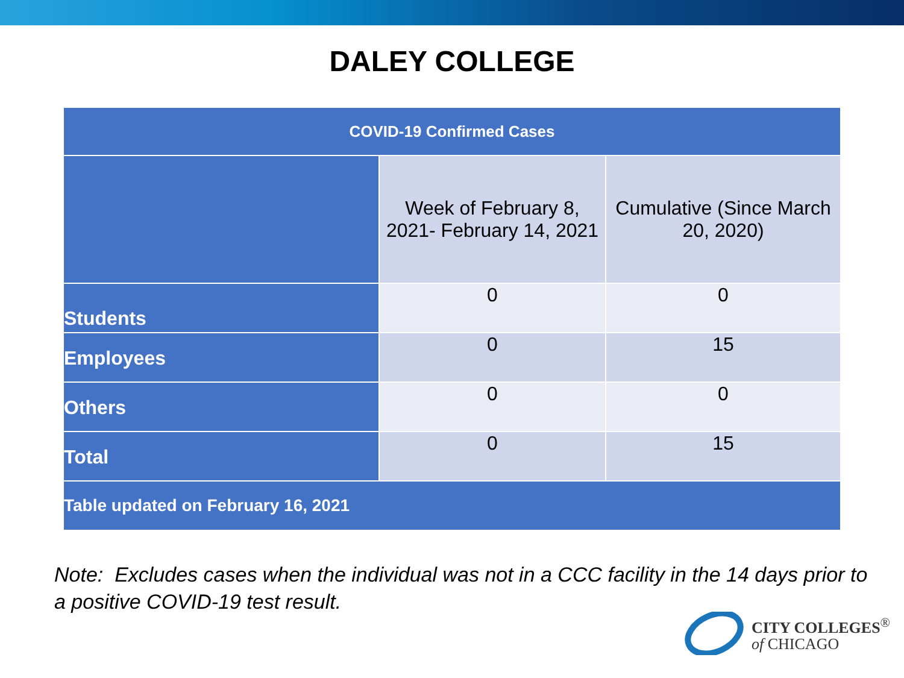DALEY COLLEGE
| COVID-19 Confirmed Cases | | |
| --- | --- | --- |
| | Week of February 8, 2021- February 14, 2021 | Cumulative (Since March 20, 2020) |
| Students | 0 | 0 |
| Employees | 0 | 15 |
| Others | 0 | 0 |
| Total | 0 | 15 |
| Table updated on February 16, 2021 | | |
Note: Excludes cases when the individual was not in a CCC facility in the 14 days prior to a positive COVID-19 test result.
CITY COLLEGES<sup>®</sup>
of CHICAGO